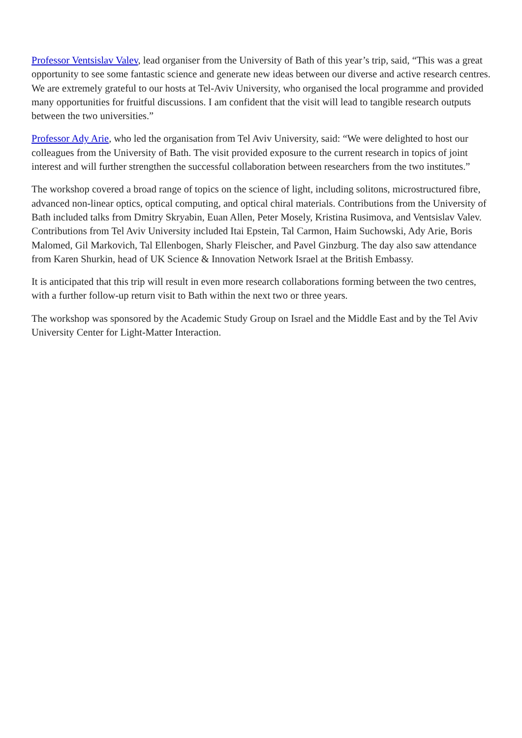Professor Ventsislav Valev, lead organiser from the University of Bath of this year’s trip, said, “This was a great opportunity to see some fantastic science and generate new ideas between our diverse and active research centres. We are extremely grateful to our hosts at Tel-Aviv University, who organised the local programme and provided many opportunities for fruitful discussions. I am confident that the visit will lead to tangible research outputs between the two universities.”
Professor Ady Arie, who led the organisation from Tel Aviv University, said: “We were delighted to host our colleagues from the University of Bath. The visit provided exposure to the current research in topics of joint interest and will further strengthen the successful collaboration between researchers from the two institutes.”
The workshop covered a broad range of topics on the science of light, including solitons, microstructured fibre, advanced non-linear optics, optical computing, and optical chiral materials. Contributions from the University of Bath included talks from Dmitry Skryabin, Euan Allen, Peter Mosely, Kristina Rusimova, and Ventsislav Valev. Contributions from Tel Aviv University included Itai Epstein, Tal Carmon, Haim Suchowski, Ady Arie, Boris Malomed, Gil Markovich, Tal Ellenbogen, Sharly Fleischer, and Pavel Ginzburg. The day also saw attendance from Karen Shurkin, head of UK Science & Innovation Network Israel at the British Embassy.
It is anticipated that this trip will result in even more research collaborations forming between the two centres, with a further follow-up return visit to Bath within the next two or three years.
The workshop was sponsored by the Academic Study Group on Israel and the Middle East and by the Tel Aviv University Center for Light-Matter Interaction.